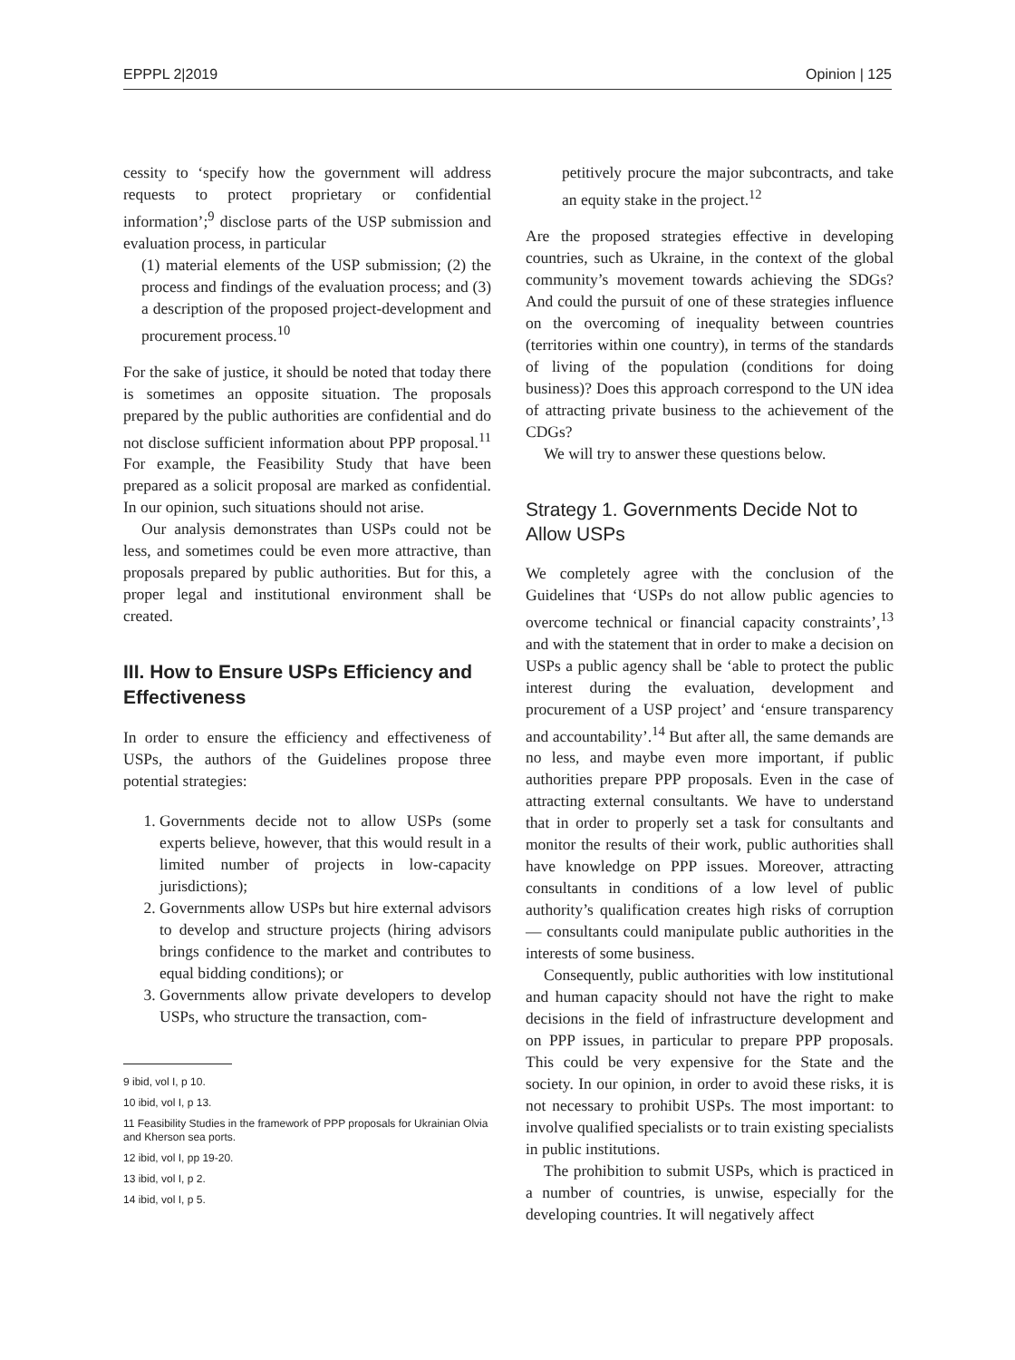EPPPL 2|2019 Opinion | 125
cessity to ‘specify how the government will address requests to protect proprietary or confidential information’;<sup>9</sup> disclose parts of the USP submission and evaluation process, in particular
(1) material elements of the USP submission; (2) the process and findings of the evaluation process; and (3) a description of the proposed project-development and procurement process.<sup>10</sup>
For the sake of justice, it should be noted that today there is sometimes an opposite situation. The proposals prepared by the public authorities are confidential and do not disclose sufficient information about PPP proposal.<sup>11</sup> For example, the Feasibility Study that have been prepared as a solicit proposal are marked as confidential. In our opinion, such situations should not arise.
Our analysis demonstrates than USPs could not be less, and sometimes could be even more attractive, than proposals prepared by public authorities. But for this, a proper legal and institutional environment shall be created.
III. How to Ensure USPs Efficiency and Effectiveness
In order to ensure the efficiency and effectiveness of USPs, the authors of the Guidelines propose three potential strategies:
1. Governments decide not to allow USPs (some experts believe, however, that this would result in a limited number of projects in low-capacity jurisdictions);
2. Governments allow USPs but hire external advisors to develop and structure projects (hiring advisors brings confidence to the market and contributes to equal bidding conditions); or
3. Governments allow private developers to develop USPs, who structure the transaction, com-
9 ibid, vol I, p 10.
10 ibid, vol I, p 13.
11 Feasibility Studies in the framework of PPP proposals for Ukrainian Olvia and Kherson sea ports.
12 ibid, vol I, pp 19-20.
13 ibid, vol I, p 2.
14 ibid, vol I, p 5.
petitively procure the major subcontracts, and take an equity stake in the project.<sup>12</sup>
Are the proposed strategies effective in developing countries, such as Ukraine, in the context of the global community’s movement towards achieving the SDGs? And could the pursuit of one of these strategies influence on the overcoming of inequality between countries (territories within one country), in terms of the standards of living of the population (conditions for doing business)? Does this approach correspond to the UN idea of attracting private business to the achievement of the CDGs?
We will try to answer these questions below.
Strategy 1. Governments Decide Not to Allow USPs
We completely agree with the conclusion of the Guidelines that ‘USPs do not allow public agencies to overcome technical or financial capacity constraints’,<sup>13</sup> and with the statement that in order to make a decision on USPs a public agency shall be ‘able to protect the public interest during the evaluation, development and procurement of a USP project’ and ‘ensure transparency and accountability’.<sup>14</sup> But after all, the same demands are no less, and maybe even more important, if public authorities prepare PPP proposals. Even in the case of attracting external consultants. We have to understand that in order to properly set a task for consultants and monitor the results of their work, public authorities shall have knowledge on PPP issues. Moreover, attracting consultants in conditions of a low level of public authority’s qualification creates high risks of corruption — consultants could manipulate public authorities in the interests of some business.
Consequently, public authorities with low institutional and human capacity should not have the right to make decisions in the field of infrastructure development and on PPP issues, in particular to prepare PPP proposals. This could be very expensive for the State and the society. In our opinion, in order to avoid these risks, it is not necessary to prohibit USPs. The most important: to involve qualified specialists or to train existing specialists in public institutions.
The prohibition to submit USPs, which is practiced in a number of countries, is unwise, especially for the developing countries. It will negatively affect